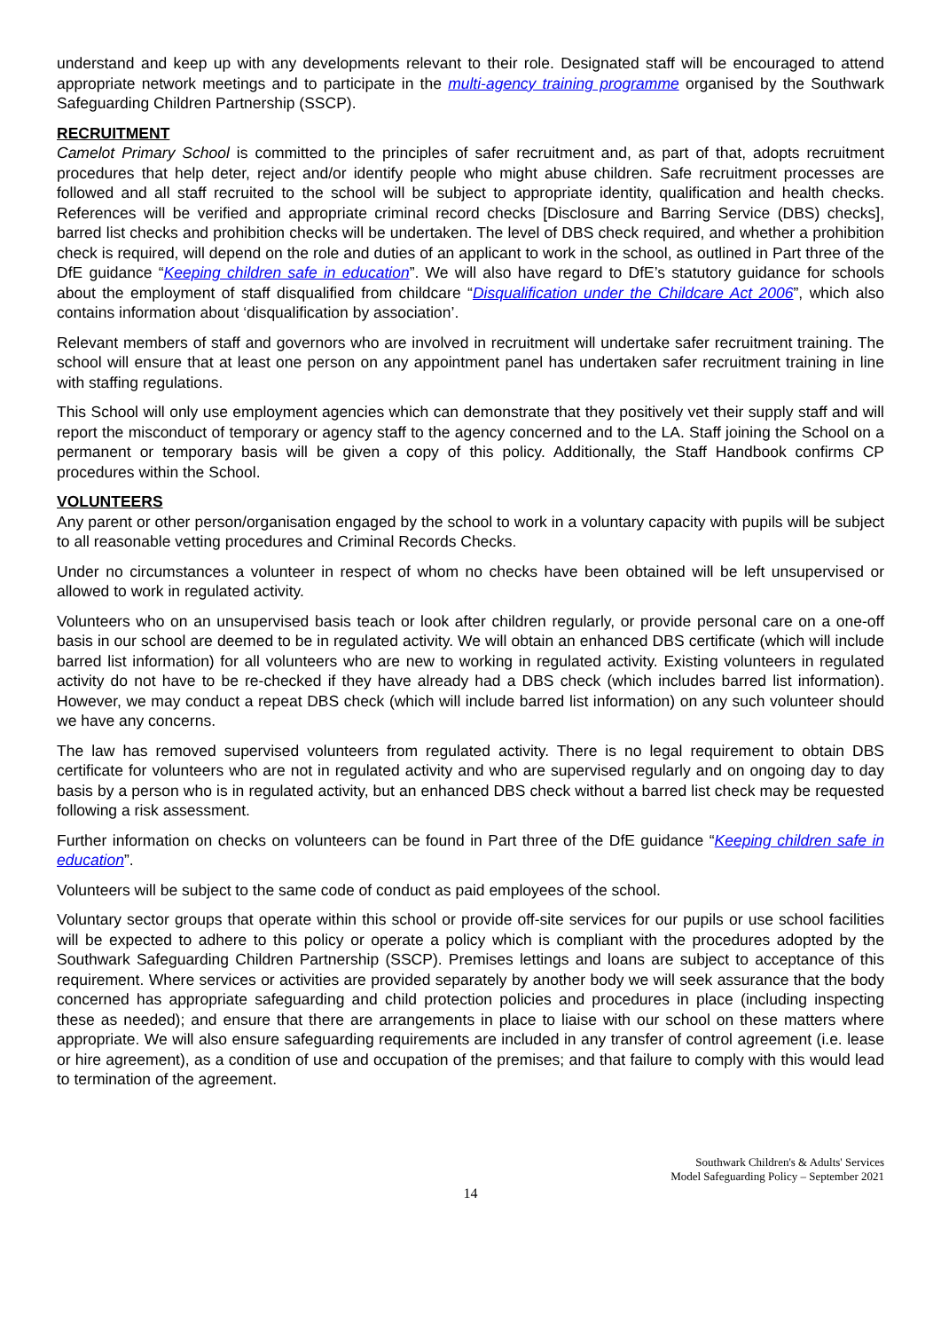understand and keep up with any developments relevant to their role. Designated staff will be encouraged to attend appropriate network meetings and to participate in the multi-agency training programme organised by the Southwark Safeguarding Children Partnership (SSCP).
RECRUITMENT
Camelot Primary School is committed to the principles of safer recruitment and, as part of that, adopts recruitment procedures that help deter, reject and/or identify people who might abuse children. Safe recruitment processes are followed and all staff recruited to the school will be subject to appropriate identity, qualification and health checks. References will be verified and appropriate criminal record checks [Disclosure and Barring Service (DBS) checks], barred list checks and prohibition checks will be undertaken. The level of DBS check required, and whether a prohibition check is required, will depend on the role and duties of an applicant to work in the school, as outlined in Part three of the DfE guidance “Keeping children safe in education”. We will also have regard to DfE’s statutory guidance for schools about the employment of staff disqualified from childcare “Disqualification under the Childcare Act 2006”, which also contains information about ‘disqualification by association’.
Relevant members of staff and governors who are involved in recruitment will undertake safer recruitment training. The school will ensure that at least one person on any appointment panel has undertaken safer recruitment training in line with staffing regulations.
This School will only use employment agencies which can demonstrate that they positively vet their supply staff and will report the misconduct of temporary or agency staff to the agency concerned and to the LA. Staff joining the School on a permanent or temporary basis will be given a copy of this policy. Additionally, the Staff Handbook confirms CP procedures within the School.
VOLUNTEERS
Any parent or other person/organisation engaged by the school to work in a voluntary capacity with pupils will be subject to all reasonable vetting procedures and Criminal Records Checks.
Under no circumstances a volunteer in respect of whom no checks have been obtained will be left unsupervised or allowed to work in regulated activity.
Volunteers who on an unsupervised basis teach or look after children regularly, or provide personal care on a one-off basis in our school are deemed to be in regulated activity. We will obtain an enhanced DBS certificate (which will include barred list information) for all volunteers who are new to working in regulated activity. Existing volunteers in regulated activity do not have to be re-checked if they have already had a DBS check (which includes barred list information). However, we may conduct a repeat DBS check (which will include barred list information) on any such volunteer should we have any concerns.
The law has removed supervised volunteers from regulated activity. There is no legal requirement to obtain DBS certificate for volunteers who are not in regulated activity and who are supervised regularly and on ongoing day to day basis by a person who is in regulated activity, but an enhanced DBS check without a barred list check may be requested following a risk assessment.
Further information on checks on volunteers can be found in Part three of the DfE guidance “Keeping children safe in education”.
Volunteers will be subject to the same code of conduct as paid employees of the school.
Voluntary sector groups that operate within this school or provide off-site services for our pupils or use school facilities will be expected to adhere to this policy or operate a policy which is compliant with the procedures adopted by the Southwark Safeguarding Children Partnership (SSCP). Premises lettings and loans are subject to acceptance of this requirement. Where services or activities are provided separately by another body we will seek assurance that the body concerned has appropriate safeguarding and child protection policies and procedures in place (including inspecting these as needed); and ensure that there are arrangements in place to liaise with our school on these matters where appropriate. We will also ensure safeguarding requirements are included in any transfer of control agreement (i.e. lease or hire agreement), as a condition of use and occupation of the premises; and that failure to comply with this would lead to termination of the agreement.
Southwark Children's & Adults' Services
Model Safeguarding Policy – September 2021
14